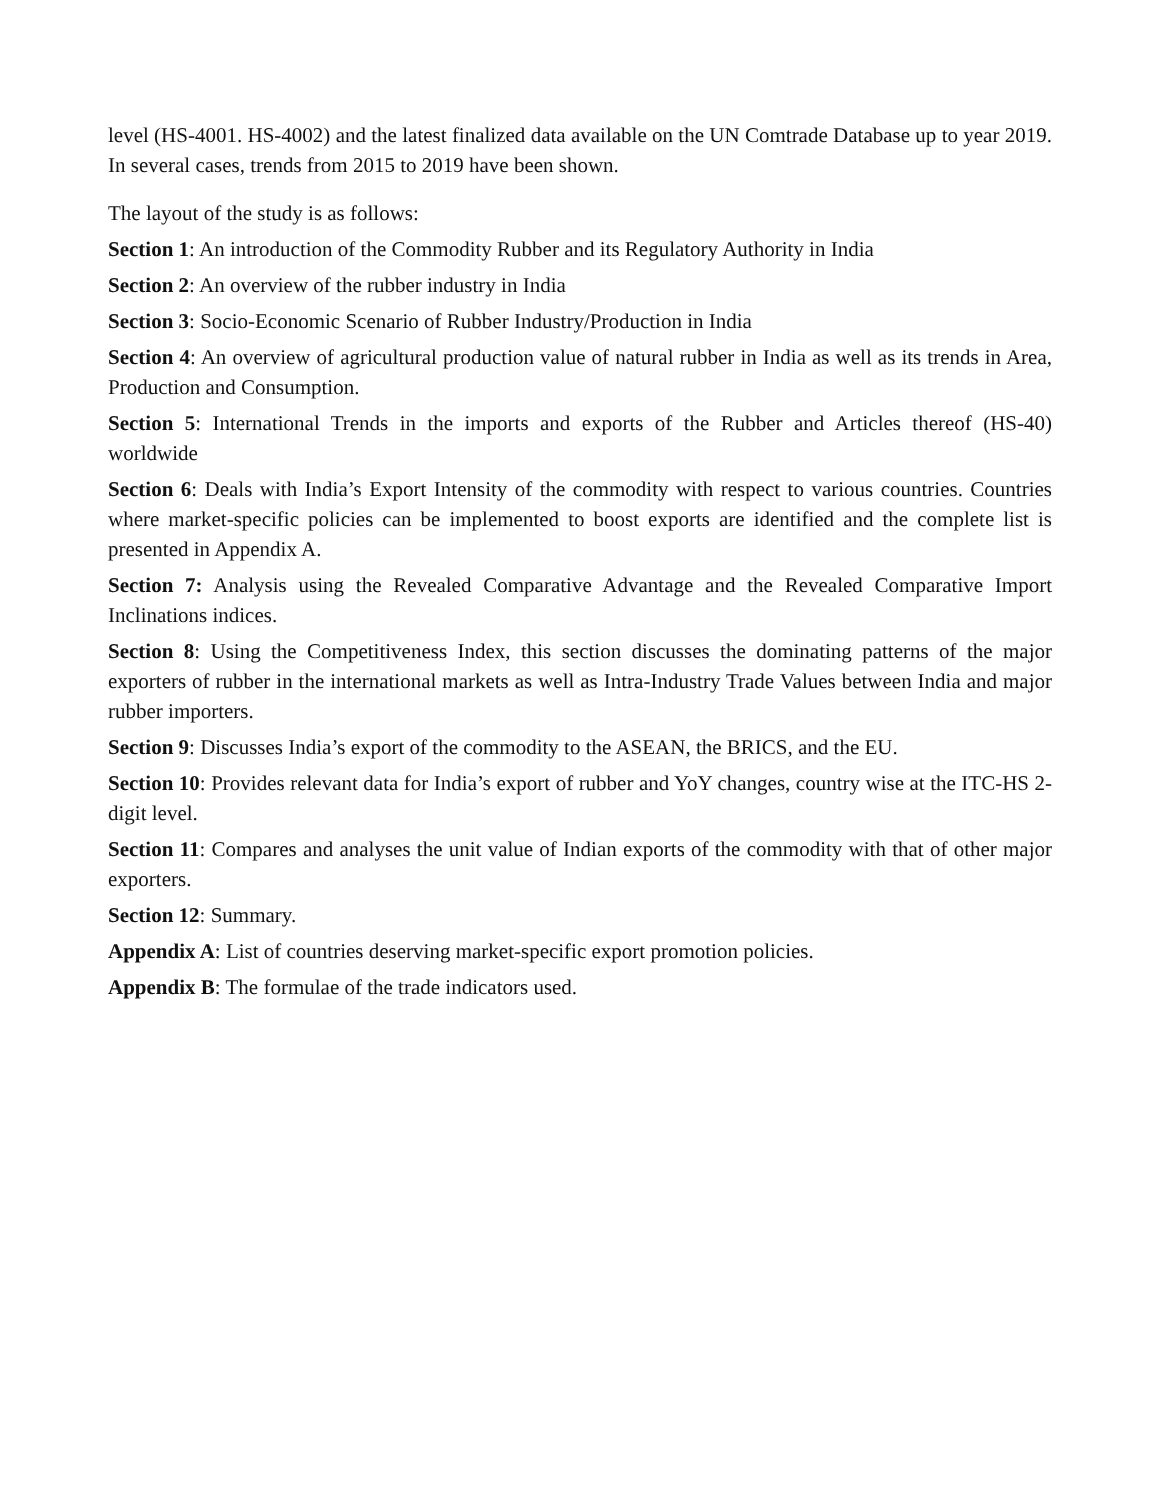level (HS-4001. HS-4002) and the latest finalized data available on the UN Comtrade Database up to year 2019. In several cases, trends from 2015 to 2019 have been shown.
The layout of the study is as follows:
Section 1: An introduction of the Commodity Rubber and its Regulatory Authority in India
Section 2: An overview of the rubber industry in India
Section 3: Socio-Economic Scenario of Rubber Industry/Production in India
Section 4: An overview of agricultural production value of natural rubber in India as well as its trends in Area, Production and Consumption.
Section 5: International Trends in the imports and exports of the Rubber and Articles thereof (HS-40) worldwide
Section 6: Deals with India’s Export Intensity of the commodity with respect to various countries. Countries where market-specific policies can be implemented to boost exports are identified and the complete list is presented in Appendix A.
Section 7: Analysis using the Revealed Comparative Advantage and the Revealed Comparative Import Inclinations indices.
Section 8: Using the Competitiveness Index, this section discusses the dominating patterns of the major exporters of rubber in the international markets as well as Intra-Industry Trade Values between India and major rubber importers.
Section 9: Discusses India’s export of the commodity to the ASEAN, the BRICS, and the EU.
Section 10: Provides relevant data for India’s export of rubber and YoY changes, country wise at the ITC-HS 2-digit level.
Section 11: Compares and analyses the unit value of Indian exports of the commodity with that of other major exporters.
Section 12: Summary.
Appendix A: List of countries deserving market-specific export promotion policies.
Appendix B: The formulae of the trade indicators used.